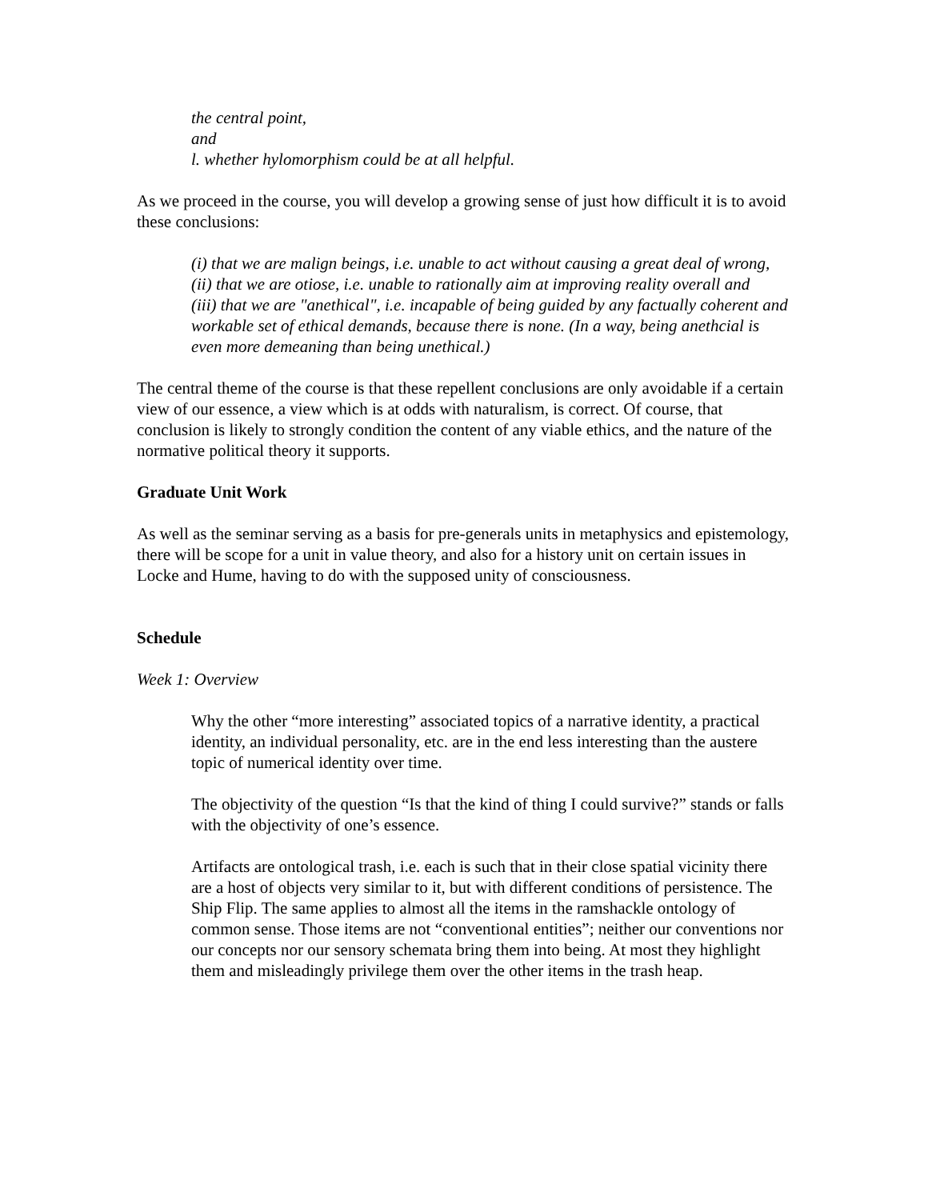the central point,
and
l. whether hylomorphism could be at all helpful.
As we proceed in the course, you will develop a growing sense of just how difficult it is to avoid these conclusions:
(i) that we are malign beings, i.e. unable to act without causing a great deal of wrong,
(ii) that we are otiose, i.e. unable to rationally aim at improving reality overall and
(iii) that we are "anethical", i.e. incapable of being guided by any factually coherent and workable set of ethical demands, because there is none. (In a way, being anethcial is even more demeaning than being unethical.)
The central theme of the course is that these repellent conclusions are only avoidable if a certain view of our essence, a view which is at odds with naturalism, is correct. Of course, that conclusion is likely to strongly condition the content of any viable ethics, and the nature of the normative political theory it supports.
Graduate Unit Work
As well as the seminar serving as a basis for pre-generals units in metaphysics and epistemology, there will be scope for a unit in value theory, and also for a history unit on certain issues in Locke and Hume, having to do with the supposed unity of consciousness.
Schedule
Week 1: Overview
Why the other “more interesting” associated topics of a narrative identity, a practical identity, an individual personality, etc. are in the end less interesting than the austere topic of numerical identity over time.
The objectivity of the question “Is that the kind of thing I could survive?” stands or falls with the objectivity of one’s essence.
Artifacts are ontological trash, i.e. each is such that in their close spatial vicinity there are a host of objects very similar to it, but with different conditions of persistence. The Ship Flip. The same applies to almost all the items in the ramshackle ontology of common sense. Those items are not “conventional entities”; neither our conventions nor our concepts nor our sensory schemata bring them into being. At most they highlight them and misleadingly privilege them over the other items in the trash heap.